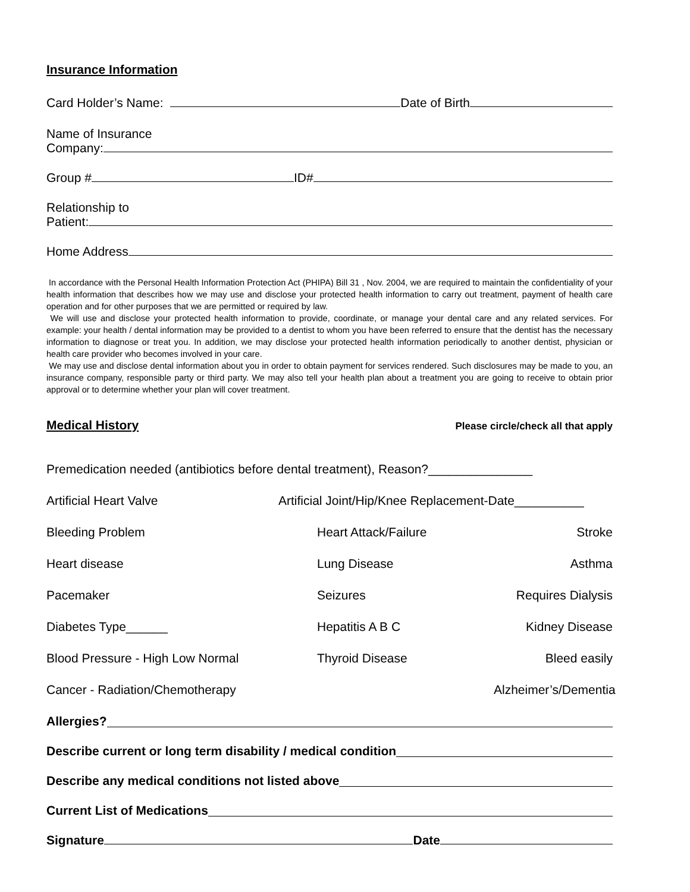Insurance Information
Card Holder’s Name: Date of Birth
Name of Insurance
Company:
Group # ID#
Relationship to
Patient:
Home Address
In accordance with the Personal Health Information Protection Act (PHIPA) Bill 31 , Nov. 2004, we are required to maintain the confidentiality of your health information that describes how we may use and disclose your protected health information to carry out treatment, payment of health care operation and for other purposes that we are permitted or required by law.
We will use and disclose your protected health information to provide, coordinate, or manage your dental care and any related services. For example: your health / dental information may be provided to a dentist to whom you have been referred to ensure that the dentist has the necessary information to diagnose or treat you. In addition, we may disclose your protected health information periodically to another dentist, physician or health care provider who becomes involved in your care.
We may use and disclose dental information about you in order to obtain payment for services rendered. Such disclosures may be made to you, an insurance company, responsible party or third party. We may also tell your health plan about a treatment you are going to receive to obtain prior approval or to determine whether your plan will cover treatment.
Medical History
Please circle/check all that apply
Premedication needed (antibiotics before dental treatment), Reason?_______________
Artificial Heart Valve Artificial Joint/Hip/Knee Replacement-Date__________
Bleeding Problem Heart Attack/Failure Stroke
Heart disease Lung Disease Asthma
Pacemaker Seizures Requires Dialysis
Diabetes Type______ Hepatitis A B C Kidney Disease
Blood Pressure - High Low Normal Thyroid Disease Bleed easily
Cancer - Radiation/Chemotherapy Alzheimer’s/Dementia
Allergies?
Describe current or long term disability / medical condition
Describe any medical conditions not listed above
Current List of Medications
Signature Date